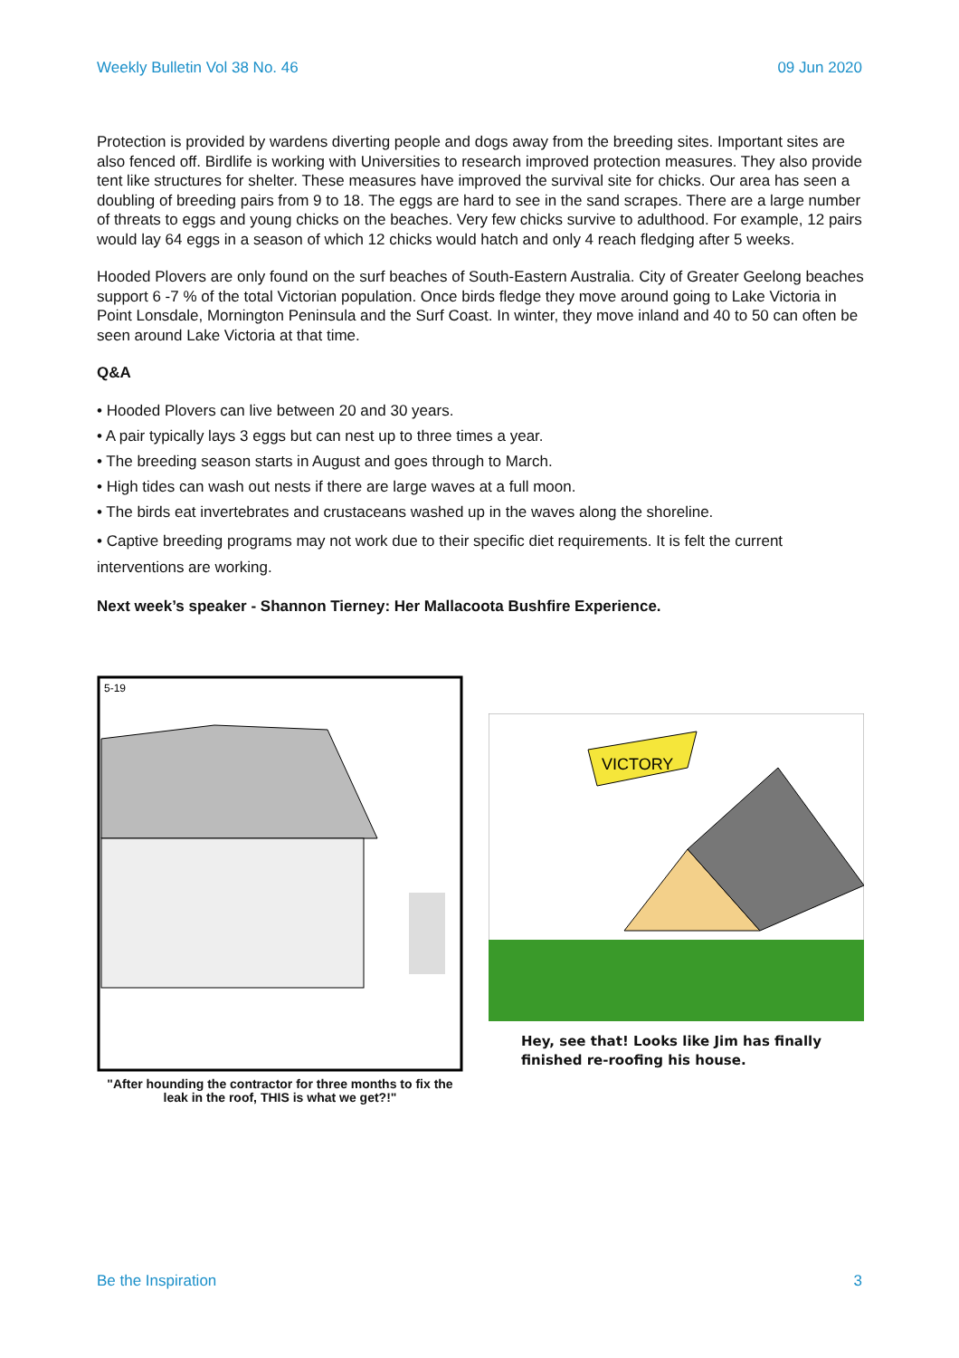Weekly Bulletin Vol 38 No. 46 09 Jun 2020
Protection is provided by wardens diverting people and dogs away from the breeding sites. Important sites are also fenced off. Birdlife is working with Universities to research improved protection measures. They also provide tent like structures for shelter. These measures have improved the survival site for chicks. Our area has seen a doubling of breeding pairs from 9 to 18. The eggs are hard to see in the sand scrapes. There are a large number of threats to eggs and young chicks on the beaches. Very few chicks survive to adulthood. For example, 12 pairs would lay 64 eggs in a season of which 12 chicks would hatch and only 4 reach fledging after 5 weeks.
Hooded Plovers are only found on the surf beaches of South-Eastern Australia. City of Greater Geelong beaches support 6 -7 % of the total Victorian population. Once birds fledge they move around going to Lake Victoria in Point Lonsdale, Mornington Peninsula and the Surf Coast. In winter, they move inland and 40 to 50 can often be seen around Lake Victoria at that time.
Q&A
• Hooded Plovers can live between 20 and 30 years.
• A pair typically lays 3 eggs but can nest up to three times a year.
• The breeding season starts in August and goes through to March.
• High tides can wash out nests if there are large waves at a full moon.
• The birds eat invertebrates and crustaceans washed up in the waves along the shoreline.
• Captive breeding programs may not work due to their specific diet requirements. It is felt the current interventions are working.
Next week’s speaker - Shannon Tierney: Her Mallacoota Bushfire Experience.
5-19
"After hounding the contractor for three months to fix the leak in the roof, THIS is what we get?!"
VICTORY
Hey, see that! Looks like Jim has finally finished re-roofing his house.
Be the Inspiration 3